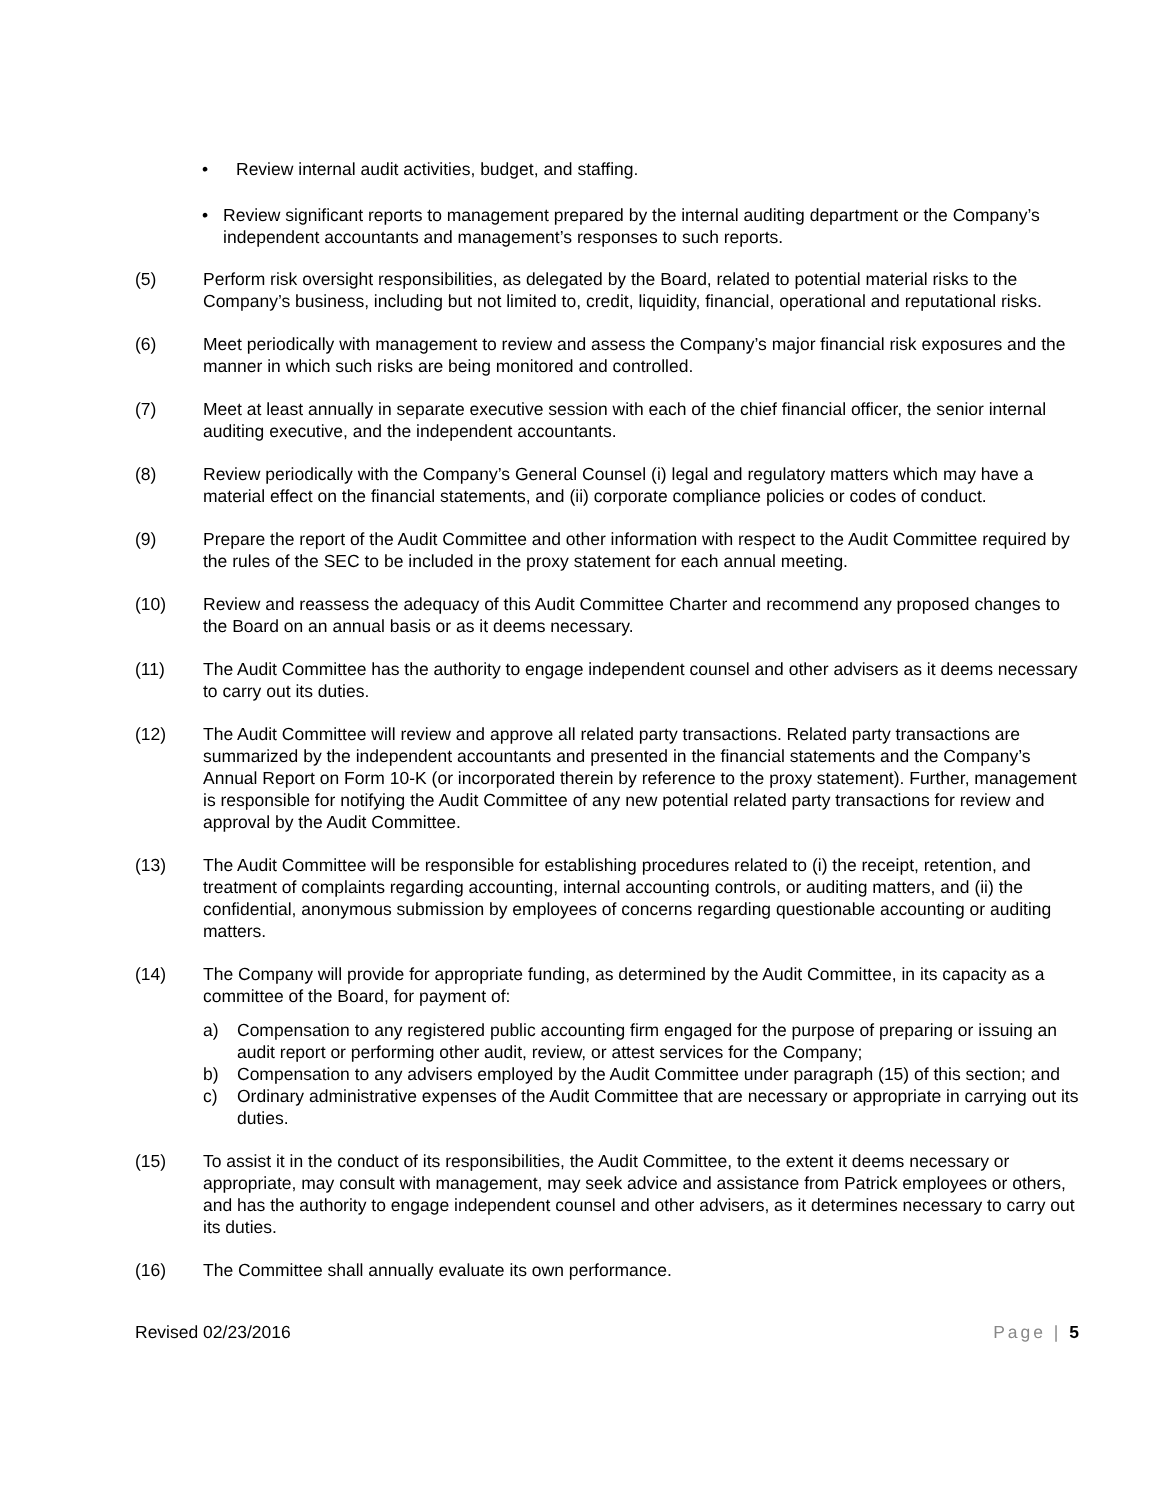• Review internal audit activities, budget, and staffing.
• Review significant reports to management prepared by the internal auditing department or the Company’s independent accountants and management’s responses to such reports.
(5) Perform risk oversight responsibilities, as delegated by the Board, related to potential material risks to the Company’s business, including but not limited to, credit, liquidity, financial, operational and reputational risks.
(6) Meet periodically with management to review and assess the Company’s major financial risk exposures and the manner in which such risks are being monitored and controlled.
(7) Meet at least annually in separate executive session with each of the chief financial officer, the senior internal auditing executive, and the independent accountants.
(8) Review periodically with the Company’s General Counsel (i) legal and regulatory matters which may have a material effect on the financial statements, and (ii) corporate compliance policies or codes of conduct.
(9) Prepare the report of the Audit Committee and other information with respect to the Audit Committee required by the rules of the SEC to be included in the proxy statement for each annual meeting.
(10) Review and reassess the adequacy of this Audit Committee Charter and recommend any proposed changes to the Board on an annual basis or as it deems necessary.
(11) The Audit Committee has the authority to engage independent counsel and other advisers as it deems necessary to carry out its duties.
(12) The Audit Committee will review and approve all related party transactions. Related party transactions are summarized by the independent accountants and presented in the financial statements and the Company’s Annual Report on Form 10-K (or incorporated therein by reference to the proxy statement). Further, management is responsible for notifying the Audit Committee of any new potential related party transactions for review and approval by the Audit Committee.
(13) The Audit Committee will be responsible for establishing procedures related to (i) the receipt, retention, and treatment of complaints regarding accounting, internal accounting controls, or auditing matters, and (ii) the confidential, anonymous submission by employees of concerns regarding questionable accounting or auditing matters.
(14) The Company will provide for appropriate funding, as determined by the Audit Committee, in its capacity as a committee of the Board, for payment of:
a) Compensation to any registered public accounting firm engaged for the purpose of preparing or issuing an audit report or performing other audit, review, or attest services for the Company;
b) Compensation to any advisers employed by the Audit Committee under paragraph (15) of this section; and
c) Ordinary administrative expenses of the Audit Committee that are necessary or appropriate in carrying out its duties.
(15) To assist it in the conduct of its responsibilities, the Audit Committee, to the extent it deems necessary or appropriate, may consult with management, may seek advice and assistance from Patrick employees or others, and has the authority to engage independent counsel and other advisers, as it determines necessary to carry out its duties.
(16) The Committee shall annually evaluate its own performance.
Revised 02/23/2016 Page | 5